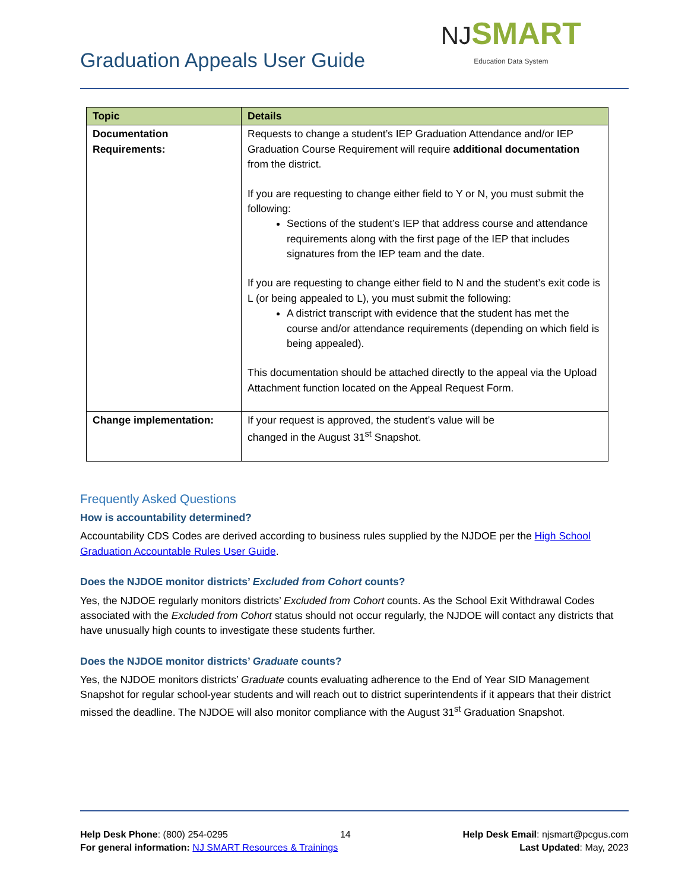Graduation Appeals User Guide
NJ SMART
Education Data System
| Topic | Details |
| --- | --- |
| Documentation Requirements: | Requests to change a student’s IEP Graduation Attendance and/or IEP Graduation Course Requirement will require additional documentation from the district. If you are requesting to change either field to Y or N, you must submit the following: Sections of the student’s IEP that address course and attendance requirements along with the first page of the IEP that includes signatures from the IEP team and the date. If you are requesting to change either field to N and the student’s exit code is L (or being appealed to L), you must submit the following: A district transcript with evidence that the student has met the course and/or attendance requirements (depending on which field is being appealed). This documentation should be attached directly to the appeal via the Upload Attachment function located on the Appeal Request Form. |
| Change implementation: | If your request is approved, the student’s value will be changed in the August 31<sup>st</sup> Snapshot. |
Frequently Asked Questions
How is accountability determined?
Accountability CDS Codes are derived according to business rules supplied by the NJDOE per the High School Graduation Accountable Rules User Guide.
Does the NJDOE monitor districts’ Excluded from Cohort counts?
Yes, the NJDOE regularly monitors districts’ Excluded from Cohort counts. As the School Exit Withdrawal Codes associated with the Excluded from Cohort status should not occur regularly, the NJDOE will contact any districts that have unusually high counts to investigate these students further.
Does the NJDOE monitor districts’ Graduate counts?
Yes, the NJDOE monitors districts’ Graduate counts evaluating adherence to the End of Year SID Management Snapshot for regular school-year students and will reach out to district superintendents if it appears that their district missed the deadline. The NJDOE will also monitor compliance with the August 31<sup>st</sup> Graduation Snapshot.
Help Desk Phone: (800) 254-0295 14 Help Desk Email: njsmart@pcgus.com
For general information: NJ SMART Resources & Trainings Last Updated: May, 2023